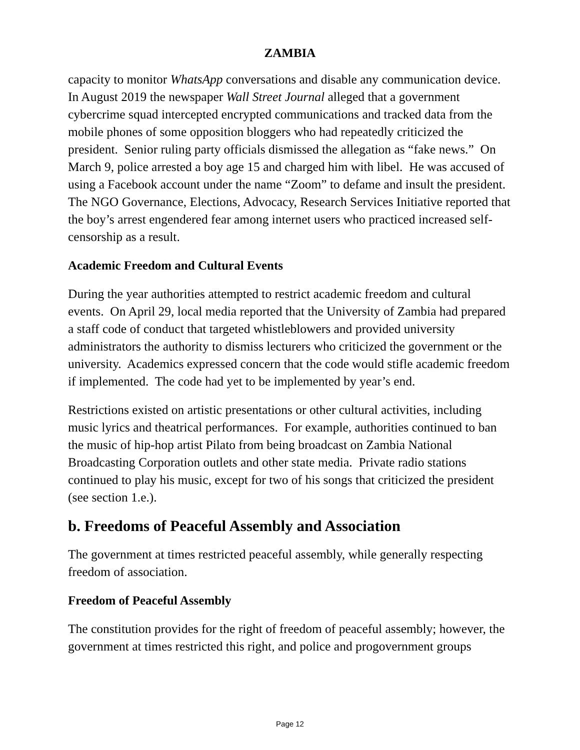ZAMBIA
capacity to monitor WhatsApp conversations and disable any communication device. In August 2019 the newspaper Wall Street Journal alleged that a government cybercrime squad intercepted encrypted communications and tracked data from the mobile phones of some opposition bloggers who had repeatedly criticized the president. Senior ruling party officials dismissed the allegation as “fake news.” On March 9, police arrested a boy age 15 and charged him with libel. He was accused of using a Facebook account under the name “Zoom” to defame and insult the president. The NGO Governance, Elections, Advocacy, Research Services Initiative reported that the boy’s arrest engendered fear among internet users who practiced increased self-censorship as a result.
Academic Freedom and Cultural Events
During the year authorities attempted to restrict academic freedom and cultural events. On April 29, local media reported that the University of Zambia had prepared a staff code of conduct that targeted whistleblowers and provided university administrators the authority to dismiss lecturers who criticized the government or the university. Academics expressed concern that the code would stifle academic freedom if implemented. The code had yet to be implemented by year’s end.
Restrictions existed on artistic presentations or other cultural activities, including music lyrics and theatrical performances. For example, authorities continued to ban the music of hip-hop artist Pilato from being broadcast on Zambia National Broadcasting Corporation outlets and other state media. Private radio stations continued to play his music, except for two of his songs that criticized the president (see section 1.e.).
b. Freedoms of Peaceful Assembly and Association
The government at times restricted peaceful assembly, while generally respecting freedom of association.
Freedom of Peaceful Assembly
The constitution provides for the right of freedom of peaceful assembly; however, the government at times restricted this right, and police and progovernment groups
Page 12